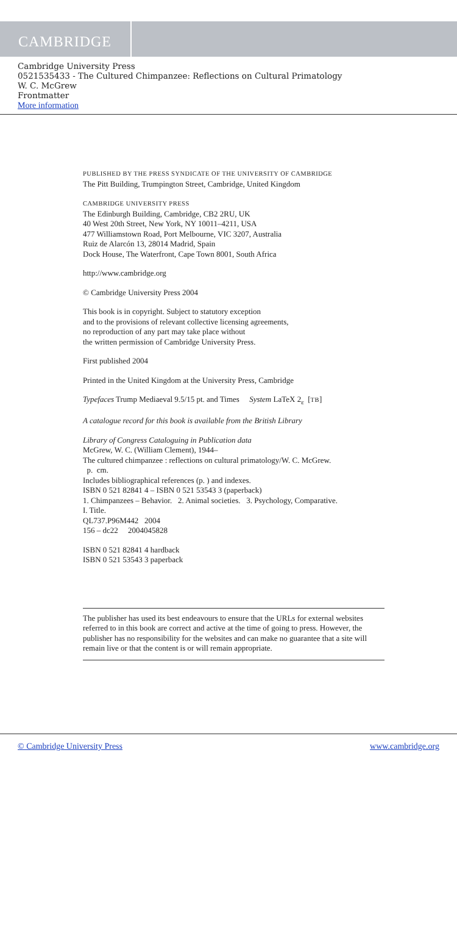CAMBRIDGE
Cambridge University Press
0521535433 - The Cultured Chimpanzee: Reflections on Cultural Primatology
W. C. McGrew
Frontmatter
More information
PUBLISHED BY THE PRESS SYNDICATE OF THE UNIVERSITY OF CAMBRIDGE
The Pitt Building, Trumpington Street, Cambridge, United Kingdom
CAMBRIDGE UNIVERSITY PRESS
The Edinburgh Building, Cambridge, CB2 2RU, UK
40 West 20th Street, New York, NY 10011–4211, USA
477 Williamstown Road, Port Melbourne, VIC 3207, Australia
Ruiz de Alarcón 13, 28014 Madrid, Spain
Dock House, The Waterfront, Cape Town 8001, South Africa
http://www.cambridge.org
© Cambridge University Press 2004
This book is in copyright. Subject to statutory exception
and to the provisions of relevant collective licensing agreements,
no reproduction of any part may take place without
the written permission of Cambridge University Press.
First published 2004
Printed in the United Kingdom at the University Press, Cambridge
Typefaces Trump Mediaeval 9.5/15 pt. and Times System LaTeX 2<sub>ε</sub> [TB]
A catalogue record for this book is available from the British Library
Library of Congress Cataloguing in Publication data
McGrew, W. C. (William Clement), 1944–
The cultured chimpanzee : reflections on cultural primatology/W. C. McGrew.
p. cm.
Includes bibliographical references (p. ) and indexes.
ISBN 0 521 82841 4 – ISBN 0 521 53543 3 (paperback)
1. Chimpanzees – Behavior. 2. Animal societies. 3. Psychology, Comparative.
I. Title.
QL737.P96M442 2004
156 – dc22 2004045828
ISBN 0 521 82841 4 hardback
ISBN 0 521 53543 3 paperback
The publisher has used its best endeavours to ensure that the URLs for external websites referred to in this book are correct and active at the time of going to press. However, the publisher has no responsibility for the websites and can make no guarantee that a site will remain live or that the content is or will remain appropriate.
© Cambridge University Press www.cambridge.org